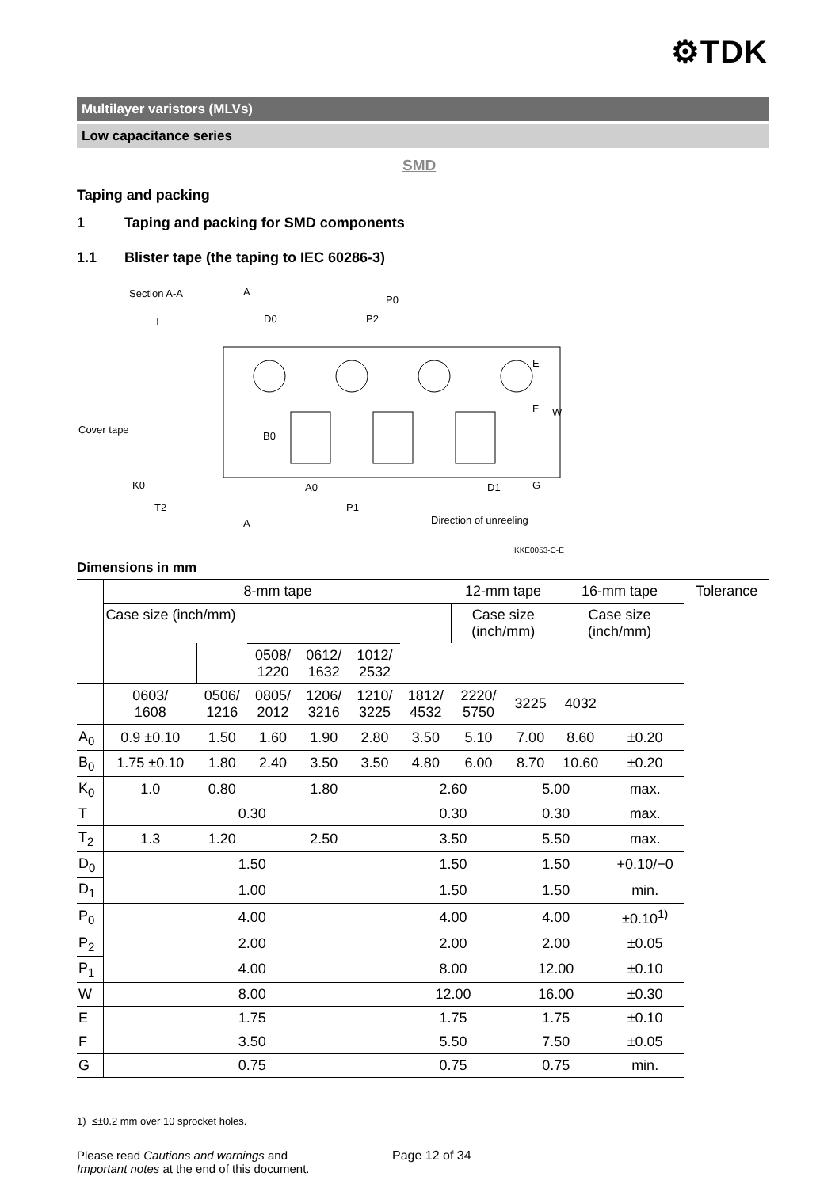⚙TDK
Multilayer varistors (MLVs)
Low capacitance series
SMD
Taping and packing
1 Taping and packing for SMD components
1.1 Blister tape (the taping to IEC 60286-3)
Section A-A
Cover tape
A
A
P0
P2
D0
T
B0
A0
P1
D1
K0
T2
E
F
W
G
Direction of unreeling
KKE0053-C-E
Dimensions in mm
| | 8-mm tape | | | | | | 12-mm tape | | 16-mm tape | | Tolerance |
| | Case size (inch/mm) | | | | | | Case size (inch/mm) | | Case size (inch/mm) | | |
| | | | 0508/ 1220 | 0612/ 1632 | 1012/ 2532 | | | | | | |
| | 0603/ 1608 | 0506/ 1216 | 0805/ 2012 | 1206/ 3216 | 1210/ 3225 | 1812/ 4532 | 2220/ 5750 | 3225 | 4032 | | |
| A<sub>0</sub> | 0.9 ±0.10 | 1.50 | 1.60 | 1.90 | 2.80 | 3.50 | 5.10 | 7.00 | 8.60 | ±0.20 | |
| B<sub>0</sub> | 1.75 ±0.10 | 1.80 | 2.40 | 3.50 | 3.50 | 4.80 | 6.00 | 8.70 | 10.60 | ±0.20 | |
| K<sub>0</sub> | 1.0 | 0.80 | 1.80 | | | 2.60 | | 5.00 | | max. | |
| T | 0.30 | | | | | 0.30 | | 0.30 | | max. | |
| T<sub>2</sub> | 1.3 | 1.20 | 2.50 | | | 3.50 | | 5.50 | | max. | |
| D<sub>0</sub> | 1.50 | | | | | 1.50 | | 1.50 | | +0.10/−0 | |
| D<sub>1</sub> | 1.00 | | | | | 1.50 | | 1.50 | | min. | |
| P<sub>0</sub> | 4.00 | | | | | 4.00 | | 4.00 | | ±0.10<sup>1)</sup> | |
| P<sub>2</sub> | 2.00 | | | | | 2.00 | | 2.00 | | ±0.05 | |
| P<sub>1</sub> | 4.00 | | | | | 8.00 | | 12.00 | | ±0.10 | |
| W | 8.00 | | | | | 12.00 | | 16.00 | | ±0.30 | |
| E | 1.75 | | | | | 1.75 | | 1.75 | | ±0.10 | |
| F | 3.50 | | | | | 5.50 | | 7.50 | | ±0.05 | |
| G | 0.75 | | | | | 0.75 | | 0.75 | | min. | |
1) ≤±0.2 mm over 10 sprocket holes.
Please read Cautions and warnings and
Important notes at the end of this document.
Page 12 of 34